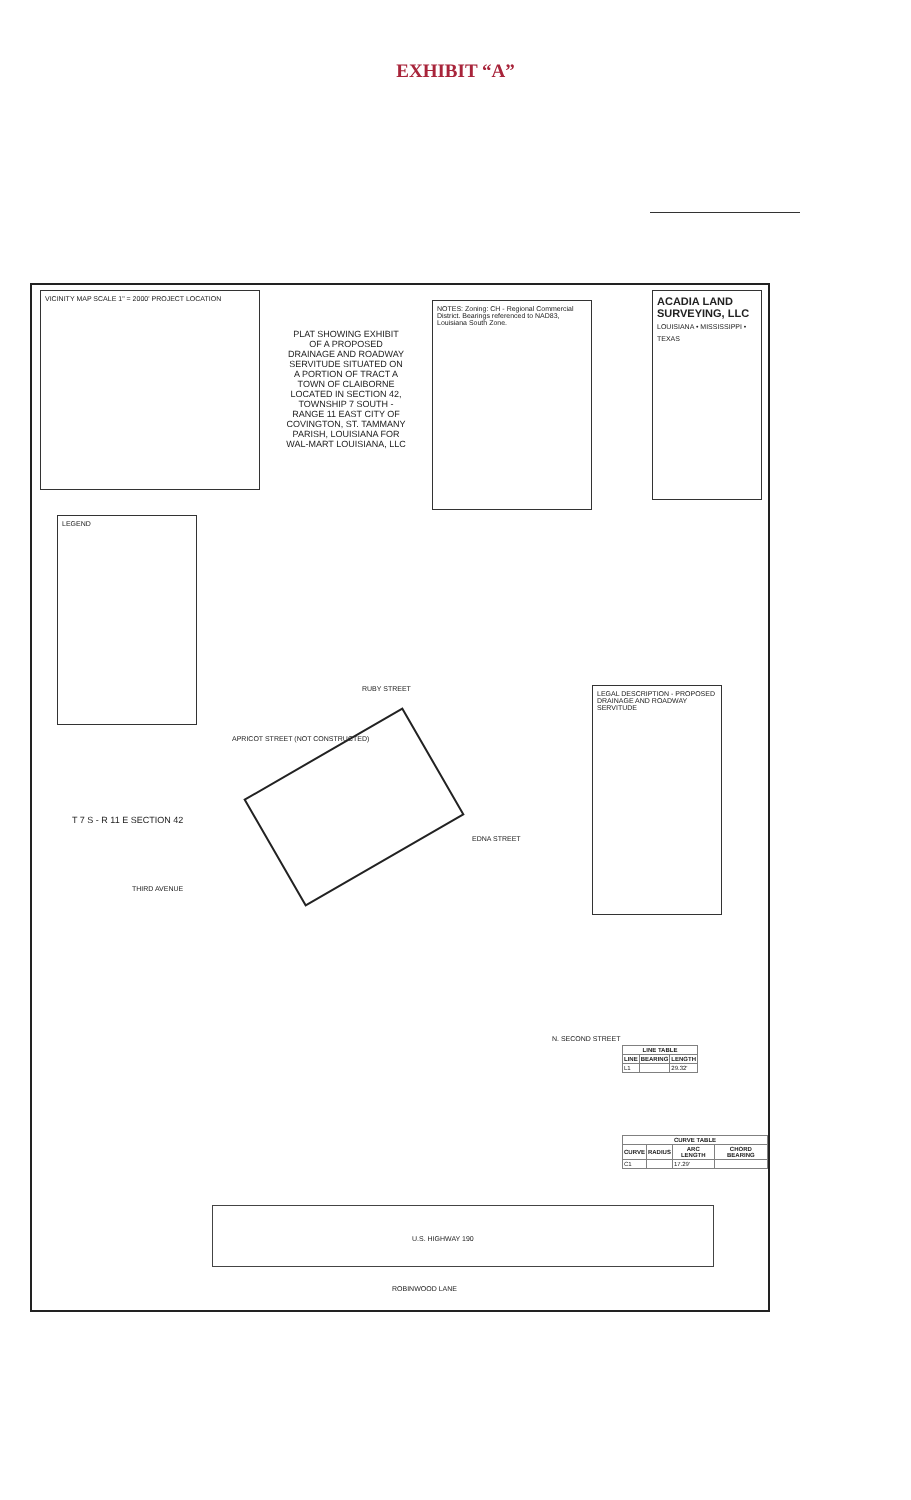EXHIBIT “A”
VICINITY MAP SCALE 1" = 2000' PROJECT LOCATION
PLAT SHOWING EXHIBIT OF A PROPOSED DRAINAGE AND ROADWAY SERVITUDE SITUATED ON A PORTION OF TRACT A TOWN OF CLAIBORNE LOCATED IN SECTION 42, TOWNSHIP 7 SOUTH - RANGE 11 EAST CITY OF COVINGTON, ST. TAMMANY PARISH, LOUISIANA FOR WAL-MART LOUISIANA, LLC
NOTES: Zoning: CH - Regional Commercial District. Bearings referenced to NAD83, Louisiana South Zone.
ACADIA LAND SURVEYING, LLC
LOUISIANA • MISSISSIPPI • TEXAS
LEGEND
LEGAL DESCRIPTION - PROPOSED DRAINAGE AND ROADWAY SERVITUDE
| LINE TABLE | | |
| --- | --- | --- |
| LINE | BEARING | LENGTH |
| L1 | | 29.32' |
| CURVE TABLE | | | |
| --- | --- | --- | --- |
| CURVE | RADIUS | ARC LENGTH | CHORD BEARING |
| C1 | | 17.29' | |
T 7 S - R 11 E SECTION 42
APRICOT STREET (NOT CONSTRUCTED)
RUBY STREET
EDNA STREET
N. SECOND STREET
THIRD AVENUE
U.S. HIGHWAY 190
ROBINWOOD LANE